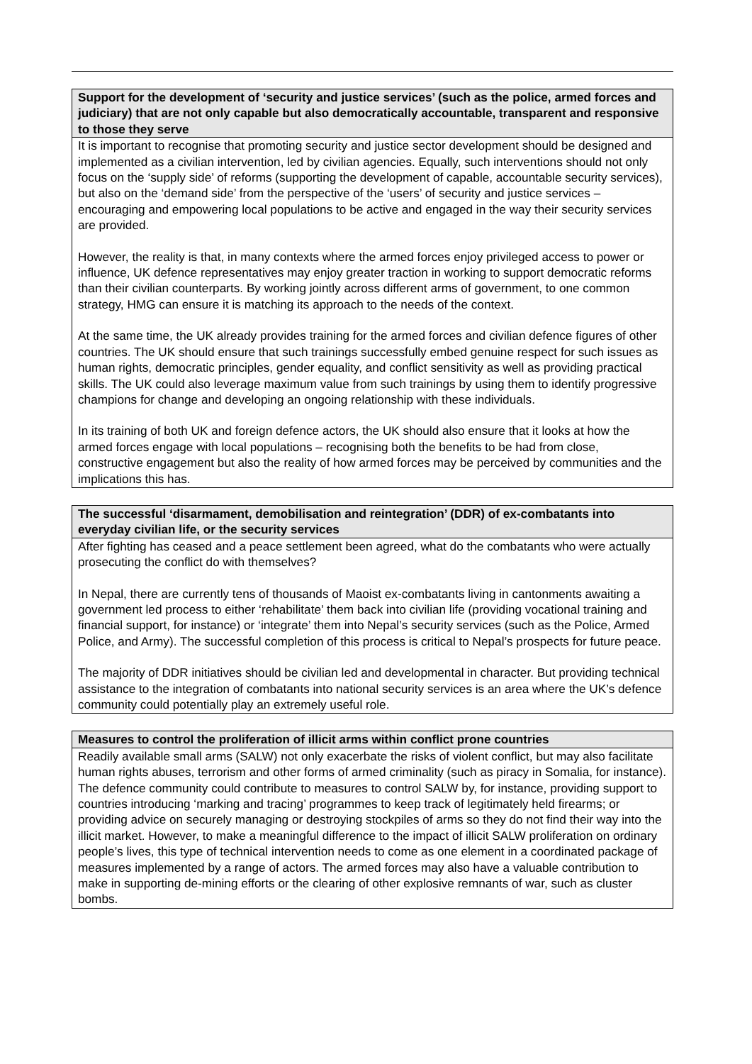Support for the development of ‘security and justice services’ (such as the police, armed forces and judiciary) that are not only capable but also democratically accountable, transparent and responsive to those they serve
It is important to recognise that promoting security and justice sector development should be designed and implemented as a civilian intervention, led by civilian agencies. Equally, such interventions should not only focus on the ‘supply side’ of reforms (supporting the development of capable, accountable security services), but also on the ‘demand side’ from the perspective of the ‘users’ of security and justice services – encouraging and empowering local populations to be active and engaged in the way their security services are provided.
However, the reality is that, in many contexts where the armed forces enjoy privileged access to power or influence, UK defence representatives may enjoy greater traction in working to support democratic reforms than their civilian counterparts. By working jointly across different arms of government, to one common strategy, HMG can ensure it is matching its approach to the needs of the context.
At the same time, the UK already provides training for the armed forces and civilian defence figures of other countries. The UK should ensure that such trainings successfully embed genuine respect for such issues as human rights, democratic principles, gender equality, and conflict sensitivity as well as providing practical skills. The UK could also leverage maximum value from such trainings by using them to identify progressive champions for change and developing an ongoing relationship with these individuals.
In its training of both UK and foreign defence actors, the UK should also ensure that it looks at how the armed forces engage with local populations – recognising both the benefits to be had from close, constructive engagement but also the reality of how armed forces may be perceived by communities and the implications this has.
The successful ‘disarmament, demobilisation and reintegration’ (DDR) of ex-combatants into everyday civilian life, or the security services
After fighting has ceased and a peace settlement been agreed, what do the combatants who were actually prosecuting the conflict do with themselves?
In Nepal, there are currently tens of thousands of Maoist ex-combatants living in cantonments awaiting a government led process to either ‘rehabilitate’ them back into civilian life (providing vocational training and financial support, for instance) or ‘integrate’ them into Nepal’s security services (such as the Police, Armed Police, and Army). The successful completion of this process is critical to Nepal’s prospects for future peace.
The majority of DDR initiatives should be civilian led and developmental in character. But providing technical assistance to the integration of combatants into national security services is an area where the UK’s defence community could potentially play an extremely useful role.
Measures to control the proliferation of illicit arms within conflict prone countries
Readily available small arms (SALW) not only exacerbate the risks of violent conflict, but may also facilitate human rights abuses, terrorism and other forms of armed criminality (such as piracy in Somalia, for instance). The defence community could contribute to measures to control SALW by, for instance, providing support to countries introducing ‘marking and tracing’ programmes to keep track of legitimately held firearms; or providing advice on securely managing or destroying stockpiles of arms so they do not find their way into the illicit market. However, to make a meaningful difference to the impact of illicit SALW proliferation on ordinary people’s lives, this type of technical intervention needs to come as one element in a coordinated package of measures implemented by a range of actors. The armed forces may also have a valuable contribution to make in supporting de-mining efforts or the clearing of other explosive remnants of war, such as cluster bombs.